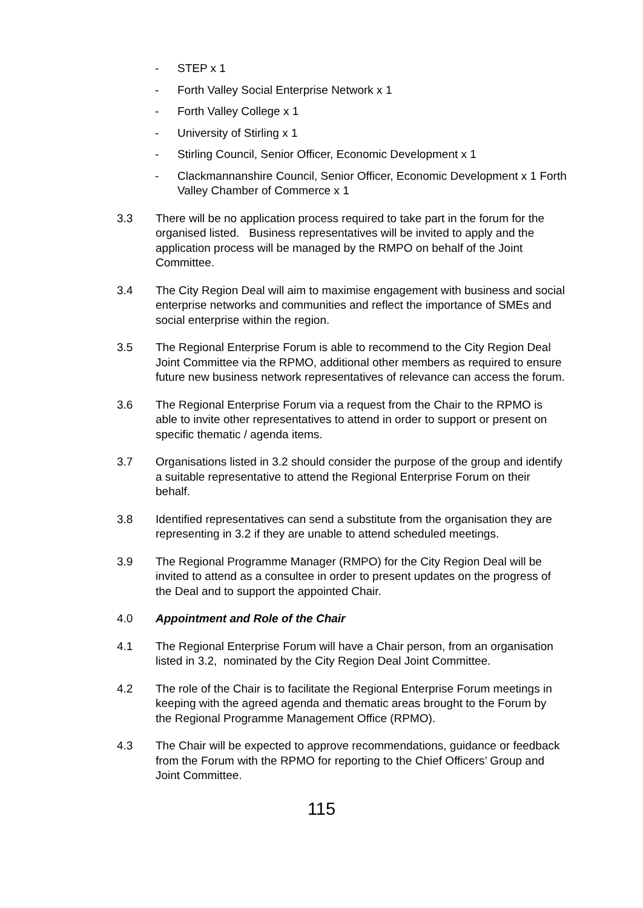- STEP x 1
- Forth Valley Social Enterprise Network x 1
- Forth Valley College x 1
- University of Stirling x 1
- Stirling Council, Senior Officer, Economic Development x 1
- Clackmannanshire Council, Senior Officer, Economic Development x 1 Forth Valley Chamber of Commerce x 1
3.3 There will be no application process required to take part in the forum for the organised listed. Business representatives will be invited to apply and the application process will be managed by the RMPO on behalf of the Joint Committee.
3.4 The City Region Deal will aim to maximise engagement with business and social enterprise networks and communities and reflect the importance of SMEs and social enterprise within the region.
3.5 The Regional Enterprise Forum is able to recommend to the City Region Deal Joint Committee via the RPMO, additional other members as required to ensure future new business network representatives of relevance can access the forum.
3.6 The Regional Enterprise Forum via a request from the Chair to the RPMO is able to invite other representatives to attend in order to support or present on specific thematic / agenda items.
3.7 Organisations listed in 3.2 should consider the purpose of the group and identify a suitable representative to attend the Regional Enterprise Forum on their behalf.
3.8 Identified representatives can send a substitute from the organisation they are representing in 3.2 if they are unable to attend scheduled meetings.
3.9 The Regional Programme Manager (RMPO) for the City Region Deal will be invited to attend as a consultee in order to present updates on the progress of the Deal and to support the appointed Chair.
4.0 Appointment and Role of the Chair
4.1 The Regional Enterprise Forum will have a Chair person, from an organisation listed in 3.2, nominated by the City Region Deal Joint Committee.
4.2 The role of the Chair is to facilitate the Regional Enterprise Forum meetings in keeping with the agreed agenda and thematic areas brought to the Forum by the Regional Programme Management Office (RPMO).
4.3 The Chair will be expected to approve recommendations, guidance or feedback from the Forum with the RPMO for reporting to the Chief Officers’ Group and Joint Committee.
115